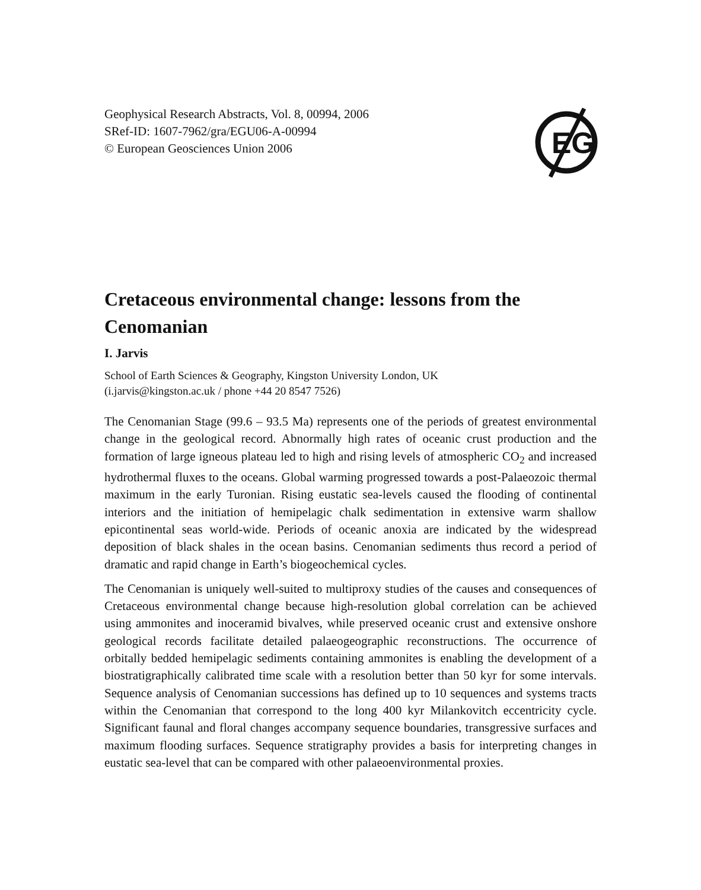Geophysical Research Abstracts, Vol. 8, 00994, 2006
SRef-ID: 1607-7962/gra/EGU06-A-00994
© European Geosciences Union 2006
EG
Cretaceous environmental change: lessons from the Cenomanian
I. Jarvis
School of Earth Sciences & Geography, Kingston University London, UK
(i.jarvis@kingston.ac.uk / phone +44 20 8547 7526)
The Cenomanian Stage (99.6 – 93.5 Ma) represents one of the periods of greatest environmental change in the geological record. Abnormally high rates of oceanic crust production and the formation of large igneous plateau led to high and rising levels of atmospheric CO<sub>2</sub> and increased hydrothermal fluxes to the oceans. Global warming progressed towards a post-Palaeozoic thermal maximum in the early Turonian. Rising eustatic sea-levels caused the flooding of continental interiors and the initiation of hemipelagic chalk sedimentation in extensive warm shallow epicontinental seas world-wide. Periods of oceanic anoxia are indicated by the widespread deposition of black shales in the ocean basins. Cenomanian sediments thus record a period of dramatic and rapid change in Earth’s biogeochemical cycles.
The Cenomanian is uniquely well-suited to multiproxy studies of the causes and consequences of Cretaceous environmental change because high-resolution global correlation can be achieved using ammonites and inoceramid bivalves, while preserved oceanic crust and extensive onshore geological records facilitate detailed palaeogeographic reconstructions. The occurrence of orbitally bedded hemipelagic sediments containing ammonites is enabling the development of a biostratigraphically calibrated time scale with a resolution better than 50 kyr for some intervals. Sequence analysis of Cenomanian successions has defined up to 10 sequences and systems tracts within the Cenomanian that correspond to the long 400 kyr Milankovitch eccentricity cycle. Significant faunal and floral changes accompany sequence boundaries, transgressive surfaces and maximum flooding surfaces. Sequence stratigraphy provides a basis for interpreting changes in eustatic sea-level that can be compared with other palaeoenvironmental proxies.